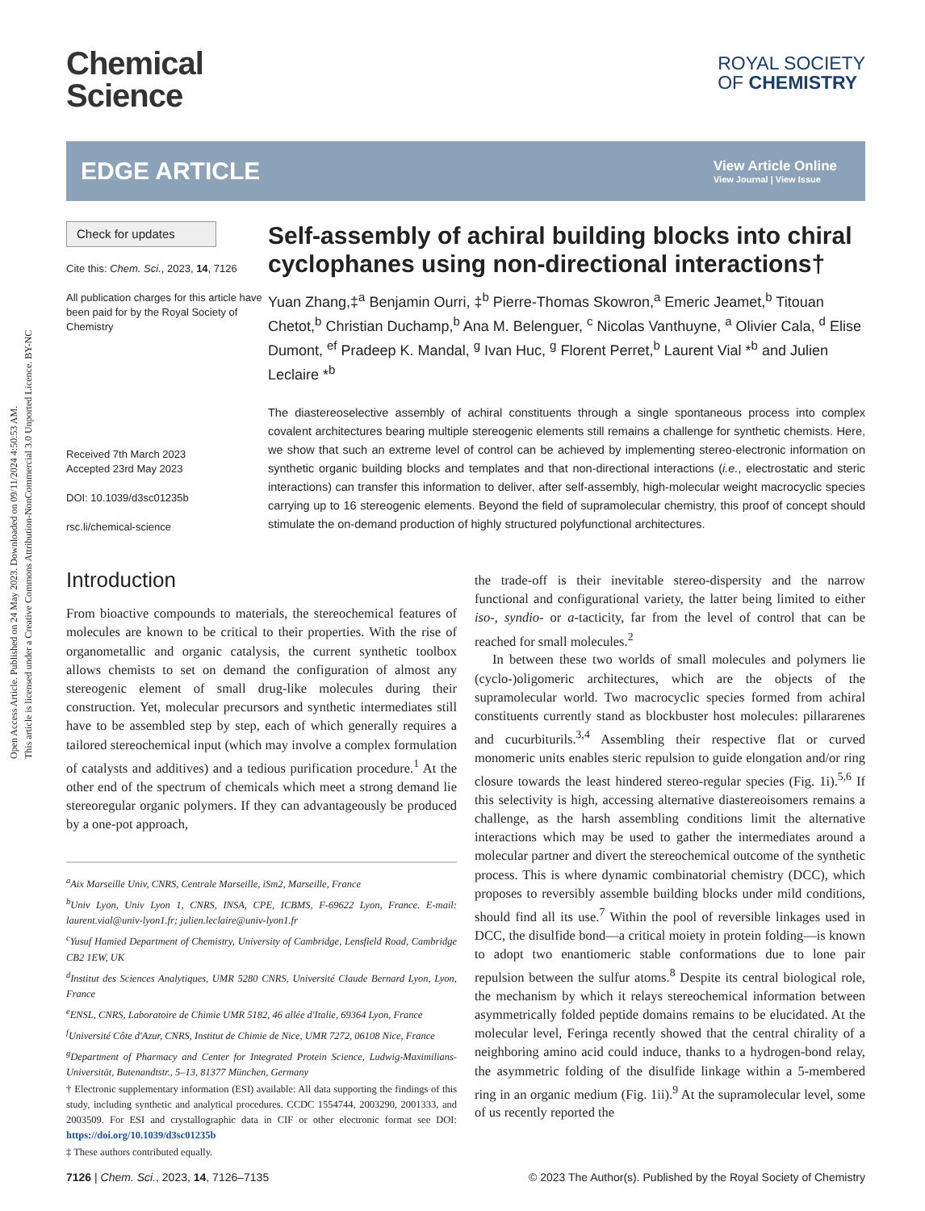Open Access Article. Published on 24 May 2023. Downloaded on 09/11/2024 4:50:53 AM.
This article is licensed under a Creative Commons Attribution-NonCommercial 3.0 Unported Licence. BY-NC
Chemical
Science
ROYAL SOCIETY
OF CHEMISTRY
EDGE ARTICLE
View Article Online
View Journal | View Issue
Check for updates
Cite this: Chem. Sci., 2023, 14, 7126
All publication charges for this article have been paid for by the Royal Society of Chemistry
Received 7th March 2023
Accepted 23rd May 2023
DOI: 10.1039/d3sc01235b
rsc.li/chemical-science
Self-assembly of achiral building blocks into chiral cyclophanes using non-directional interactions†
Yuan Zhang,‡<sup>a</sup> Benjamin Ourri, ‡<sup>b</sup> Pierre-Thomas Skowron,<sup>a</sup> Emeric Jeamet,<sup>b</sup> Titouan Chetot,<sup>b</sup> Christian Duchamp,<sup>b</sup> Ana M. Belenguer, <sup>c</sup> Nicolas Vanthuyne, <sup>a</sup> Olivier Cala, <sup>d</sup> Elise Dumont, <sup>ef</sup> Pradeep K. Mandal, <sup>g</sup> Ivan Huc, <sup>g</sup> Florent Perret,<sup>b</sup> Laurent Vial *<sup>b</sup> and Julien Leclaire *<sup>b</sup>
The diastereoselective assembly of achiral constituents through a single spontaneous process into complex covalent architectures bearing multiple stereogenic elements still remains a challenge for synthetic chemists. Here, we show that such an extreme level of control can be achieved by implementing stereo-electronic information on synthetic organic building blocks and templates and that non-directional interactions (i.e., electrostatic and steric interactions) can transfer this information to deliver, after self-assembly, high-molecular weight macrocyclic species carrying up to 16 stereogenic elements. Beyond the field of supramolecular chemistry, this proof of concept should stimulate the on-demand production of highly structured polyfunctional architectures.
Introduction
From bioactive compounds to materials, the stereochemical features of molecules are known to be critical to their properties. With the rise of organometallic and organic catalysis, the current synthetic toolbox allows chemists to set on demand the configuration of almost any stereogenic element of small drug-like molecules during their construction. Yet, molecular precursors and synthetic intermediates still have to be assembled step by step, each of which generally requires a tailored stereochemical input (which may involve a complex formulation of catalysts and additives) and a tedious purification procedure.<sup>1</sup> At the other end of the spectrum of chemicals which meet a strong demand lie stereoregular organic polymers. If they can advantageously be produced by a one-pot approach,
<sup>a</sup> Aix Marseille Univ, CNRS, Centrale Marseille, iSm2, Marseille, France
<sup>b</sup> Univ Lyon, Univ Lyon 1, CNRS, INSA, CPE, ICBMS, F-69622 Lyon, France. E-mail: laurent.vial@univ-lyon1.fr; julien.leclaire@univ-lyon1.fr
<sup>c</sup> Yusuf Hamied Department of Chemistry, University of Cambridge, Lensfield Road, Cambridge CB2 1EW, UK
<sup>d</sup> Institut des Sciences Analytiques, UMR 5280 CNRS, Université Claude Bernard Lyon, Lyon, France
<sup>e</sup> ENSL, CNRS, Laboratoire de Chimie UMR 5182, 46 allée d'Italie, 69364 Lyon, France
<sup>f</sup> Université Côte d'Azur, CNRS, Institut de Chimie de Nice, UMR 7272, 06108 Nice, France
<sup>g</sup> Department of Pharmacy and Center for Integrated Protein Science, Ludwig-Maximilians-Universität, Butenandtstr., 5–13, 81377 München, Germany
† Electronic supplementary information (ESI) available: All data supporting the findings of this study, including synthetic and analytical procedures. CCDC 1554744, 2003290, 2001333, and 2003509. For ESI and crystallographic data in CIF or other electronic format see DOI: https://doi.org/10.1039/d3sc01235b
‡ These authors contributed equally.
the trade-off is their inevitable stereo-dispersity and the narrow functional and configurational variety, the latter being limited to either iso-, syndio- or a-tacticity, far from the level of control that can be reached for small molecules.<sup>2</sup>
In between these two worlds of small molecules and polymers lie (cyclo-)oligomeric architectures, which are the objects of the supramolecular world. Two macrocyclic species formed from achiral constituents currently stand as blockbuster host molecules: pillararenes and cucurbiturils.<sup>3,4</sup> Assembling their respective flat or curved monomeric units enables steric repulsion to guide elongation and/or ring closure towards the least hindered stereo-regular species (Fig. 1i).<sup>5,6</sup> If this selectivity is high, accessing alternative diastereoisomers remains a challenge, as the harsh assembling conditions limit the alternative interactions which may be used to gather the intermediates around a molecular partner and divert the stereochemical outcome of the synthetic process. This is where dynamic combinatorial chemistry (DCC), which proposes to reversibly assemble building blocks under mild conditions, should find all its use.<sup>7</sup> Within the pool of reversible linkages used in DCC, the disulfide bond—a critical moiety in protein folding—is known to adopt two enantiomeric stable conformations due to lone pair repulsion between the sulfur atoms.<sup>8</sup> Despite its central biological role, the mechanism by which it relays stereochemical information between asymmetrically folded peptide domains remains to be elucidated. At the molecular level, Feringa recently showed that the central chirality of a neighboring amino acid could induce, thanks to a hydrogen-bond relay, the asymmetric folding of the disulfide linkage within a 5-membered ring in an organic medium (Fig. 1ii).<sup>9</sup> At the supramolecular level, some of us recently reported the
7126 | Chem. Sci., 2023, 14, 7126–7135 © 2023 The Author(s). Published by the Royal Society of Chemistry